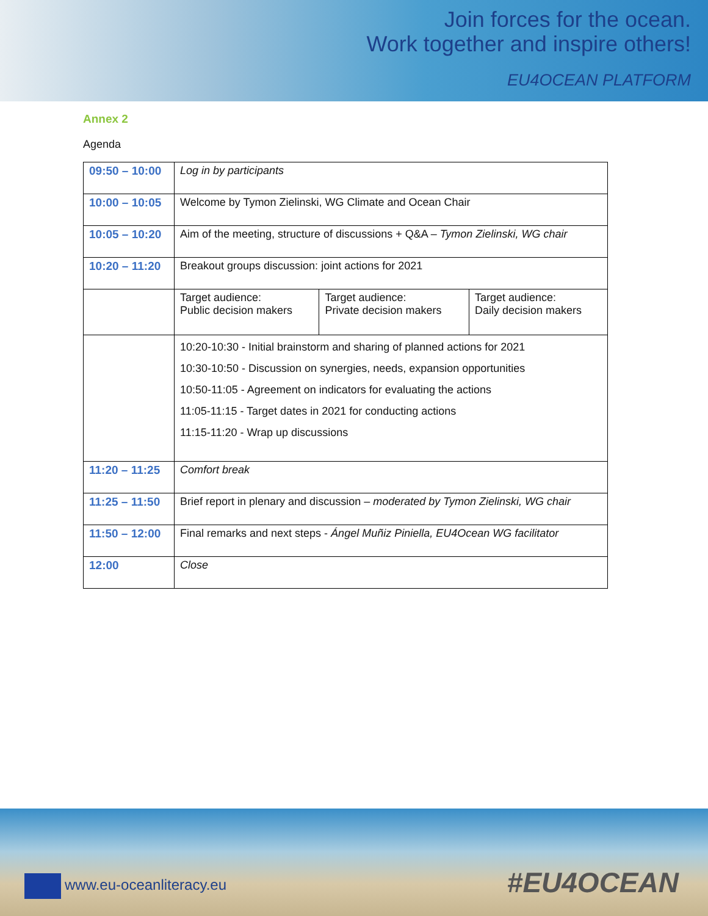Join forces for the ocean.
Work together and inspire others!
EU4OCEAN PLATFORM
Annex 2
Agenda
| 09:50 – 10:00 | Log in by participants | | |
| 10:00 – 10:05 | Welcome by Tymon Zielinski, WG Climate and Ocean Chair | | |
| 10:05 – 10:20 | Aim of the meeting, structure of discussions + Q&A – Tymon Zielinski, WG chair | | |
| 10:20 – 11:20 | Breakout groups discussion: joint actions for 2021 | | |
| | Target audience: Public decision makers | Target audience: Private decision makers | Target audience: Daily decision makers |
| | 10:20-10:30 - Initial brainstorm and sharing of planned actions for 2021 10:30-10:50 - Discussion on synergies, needs, expansion opportunities 10:50-11:05 - Agreement on indicators for evaluating the actions 11:05-11:15 - Target dates in 2021 for conducting actions 11:15-11:20 - Wrap up discussions | | |
| 11:20 – 11:25 | Comfort break | | |
| 11:25 – 11:50 | Brief report in plenary and discussion – moderated by Tymon Zielinski, WG chair | | |
| 11:50 – 12:00 | Final remarks and next steps - Ángel Muñiz Piniella, EU4Ocean WG facilitator | | |
| 12:00 | Close | | |
www.eu-oceanliteracy.eu
#EU4OCEAN